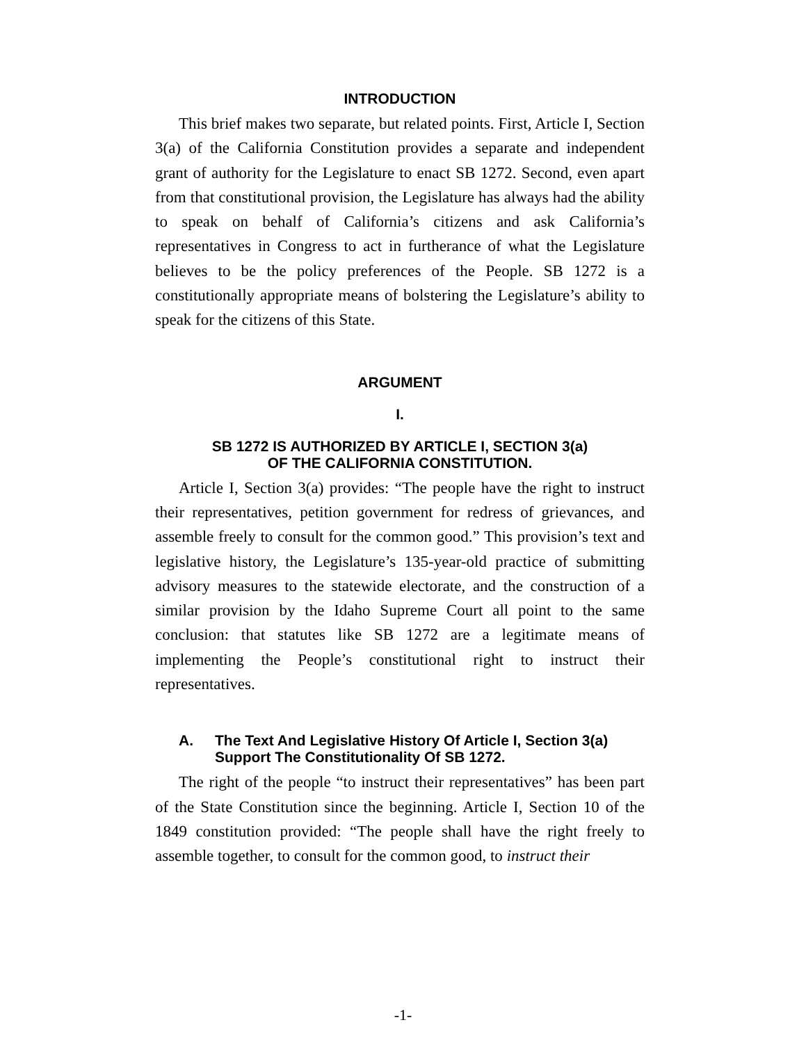INTRODUCTION
This brief makes two separate, but related points. First, Article I, Section 3(a) of the California Constitution provides a separate and independent grant of authority for the Legislature to enact SB 1272. Second, even apart from that constitutional provision, the Legislature has always had the ability to speak on behalf of California’s citizens and ask California’s representatives in Congress to act in furtherance of what the Legislature believes to be the policy preferences of the People. SB 1272 is a constitutionally appropriate means of bolstering the Legislature’s ability to speak for the citizens of this State.
ARGUMENT
I.
SB 1272 IS AUTHORIZED BY ARTICLE I, SECTION 3(a)
OF THE CALIFORNIA CONSTITUTION.
Article I, Section 3(a) provides: “The people have the right to instruct their representatives, petition government for redress of grievances, and assemble freely to consult for the common good.” This provision’s text and legislative history, the Legislature’s 135-year-old practice of submitting advisory measures to the statewide electorate, and the construction of a similar provision by the Idaho Supreme Court all point to the same conclusion: that statutes like SB 1272 are a legitimate means of implementing the People’s constitutional right to instruct their representatives.
A. The Text And Legislative History Of Article I, Section 3(a) Support The Constitutionality Of SB 1272.
The right of the people “to instruct their representatives” has been part of the State Constitution since the beginning. Article I, Section 10 of the 1849 constitution provided: “The people shall have the right freely to assemble together, to consult for the common good, to instruct their
-1-